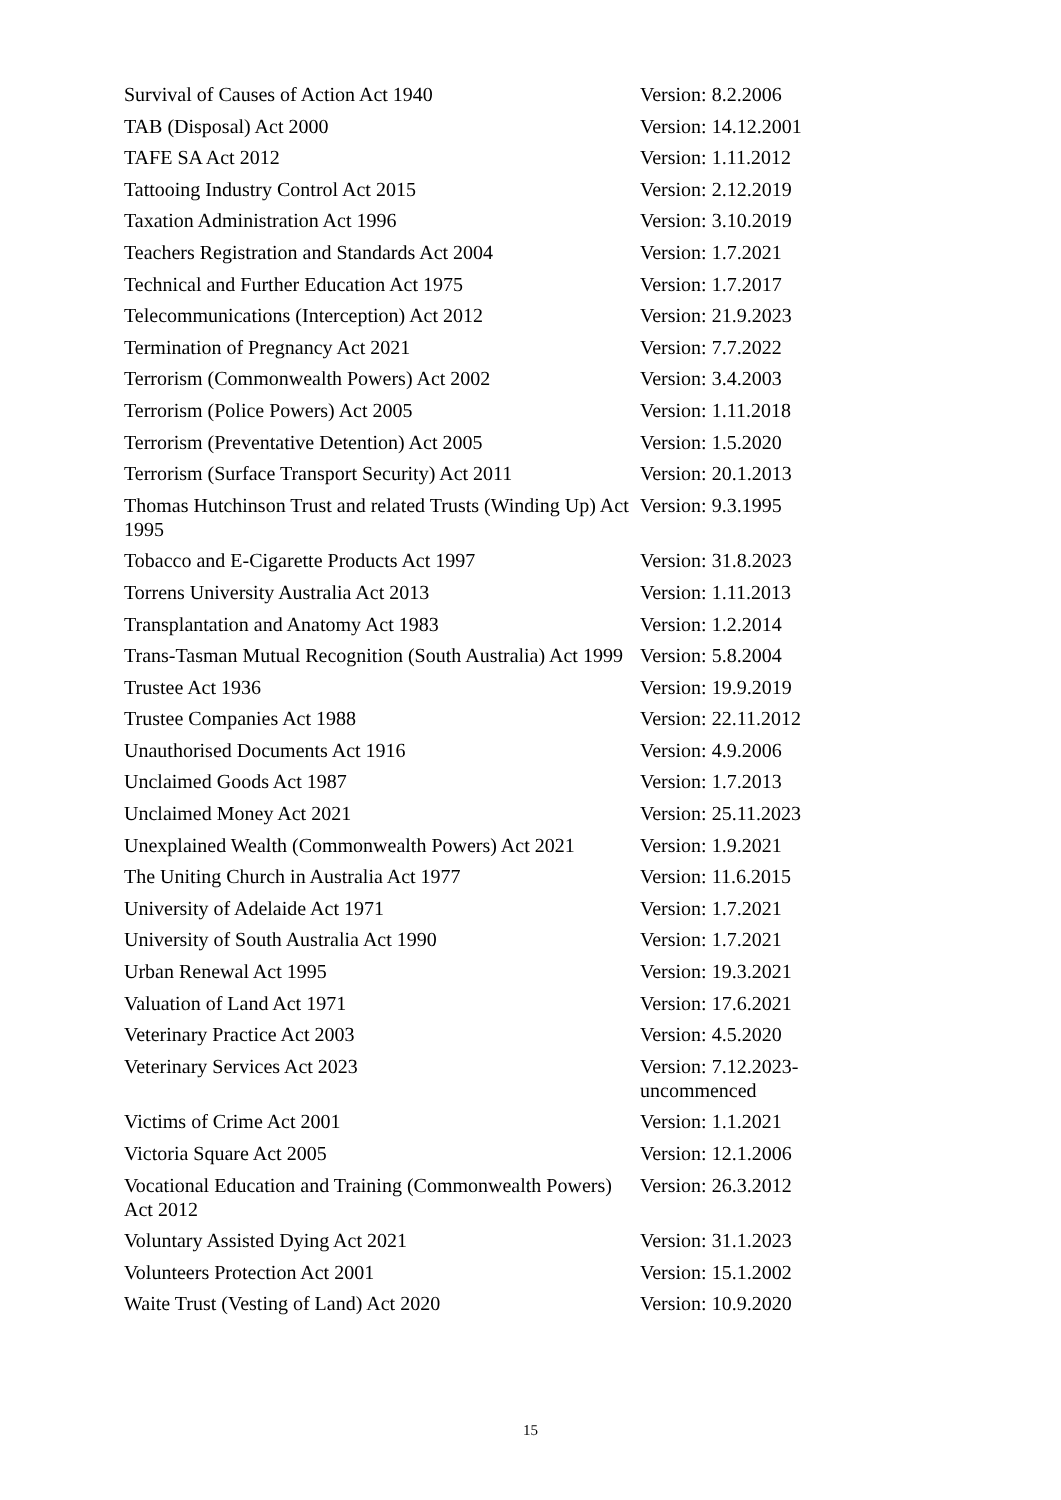| Survival of Causes of Action Act 1940 | Version: 8.2.2006 |
| TAB (Disposal) Act 2000 | Version: 14.12.2001 |
| TAFE SA Act 2012 | Version: 1.11.2012 |
| Tattooing Industry Control Act 2015 | Version: 2.12.2019 |
| Taxation Administration Act 1996 | Version: 3.10.2019 |
| Teachers Registration and Standards Act 2004 | Version: 1.7.2021 |
| Technical and Further Education Act 1975 | Version: 1.7.2017 |
| Telecommunications (Interception) Act 2012 | Version: 21.9.2023 |
| Termination of Pregnancy Act 2021 | Version: 7.7.2022 |
| Terrorism (Commonwealth Powers) Act 2002 | Version: 3.4.2003 |
| Terrorism (Police Powers) Act 2005 | Version: 1.11.2018 |
| Terrorism (Preventative Detention) Act 2005 | Version: 1.5.2020 |
| Terrorism (Surface Transport Security) Act 2011 | Version: 20.1.2013 |
| Thomas Hutchinson Trust and related Trusts (Winding Up) Act 1995 | Version: 9.3.1995 |
| Tobacco and E-Cigarette Products Act 1997 | Version: 31.8.2023 |
| Torrens University Australia Act 2013 | Version: 1.11.2013 |
| Transplantation and Anatomy Act 1983 | Version: 1.2.2014 |
| Trans-Tasman Mutual Recognition (South Australia) Act 1999 | Version: 5.8.2004 |
| Trustee Act 1936 | Version: 19.9.2019 |
| Trustee Companies Act 1988 | Version: 22.11.2012 |
| Unauthorised Documents Act 1916 | Version: 4.9.2006 |
| Unclaimed Goods Act 1987 | Version: 1.7.2013 |
| Unclaimed Money Act 2021 | Version: 25.11.2023 |
| Unexplained Wealth (Commonwealth Powers) Act 2021 | Version: 1.9.2021 |
| The Uniting Church in Australia Act 1977 | Version: 11.6.2015 |
| University of Adelaide Act 1971 | Version: 1.7.2021 |
| University of South Australia Act 1990 | Version: 1.7.2021 |
| Urban Renewal Act 1995 | Version: 19.3.2021 |
| Valuation of Land Act 1971 | Version: 17.6.2021 |
| Veterinary Practice Act 2003 | Version: 4.5.2020 |
| Veterinary Services Act 2023 | Version: 7.12.2023-uncommenced |
| Victims of Crime Act 2001 | Version: 1.1.2021 |
| Victoria Square Act 2005 | Version: 12.1.2006 |
| Vocational Education and Training (Commonwealth Powers) Act 2012 | Version: 26.3.2012 |
| Voluntary Assisted Dying Act 2021 | Version: 31.1.2023 |
| Volunteers Protection Act 2001 | Version: 15.1.2002 |
| Waite Trust (Vesting of Land) Act 2020 | Version: 10.9.2020 |
15